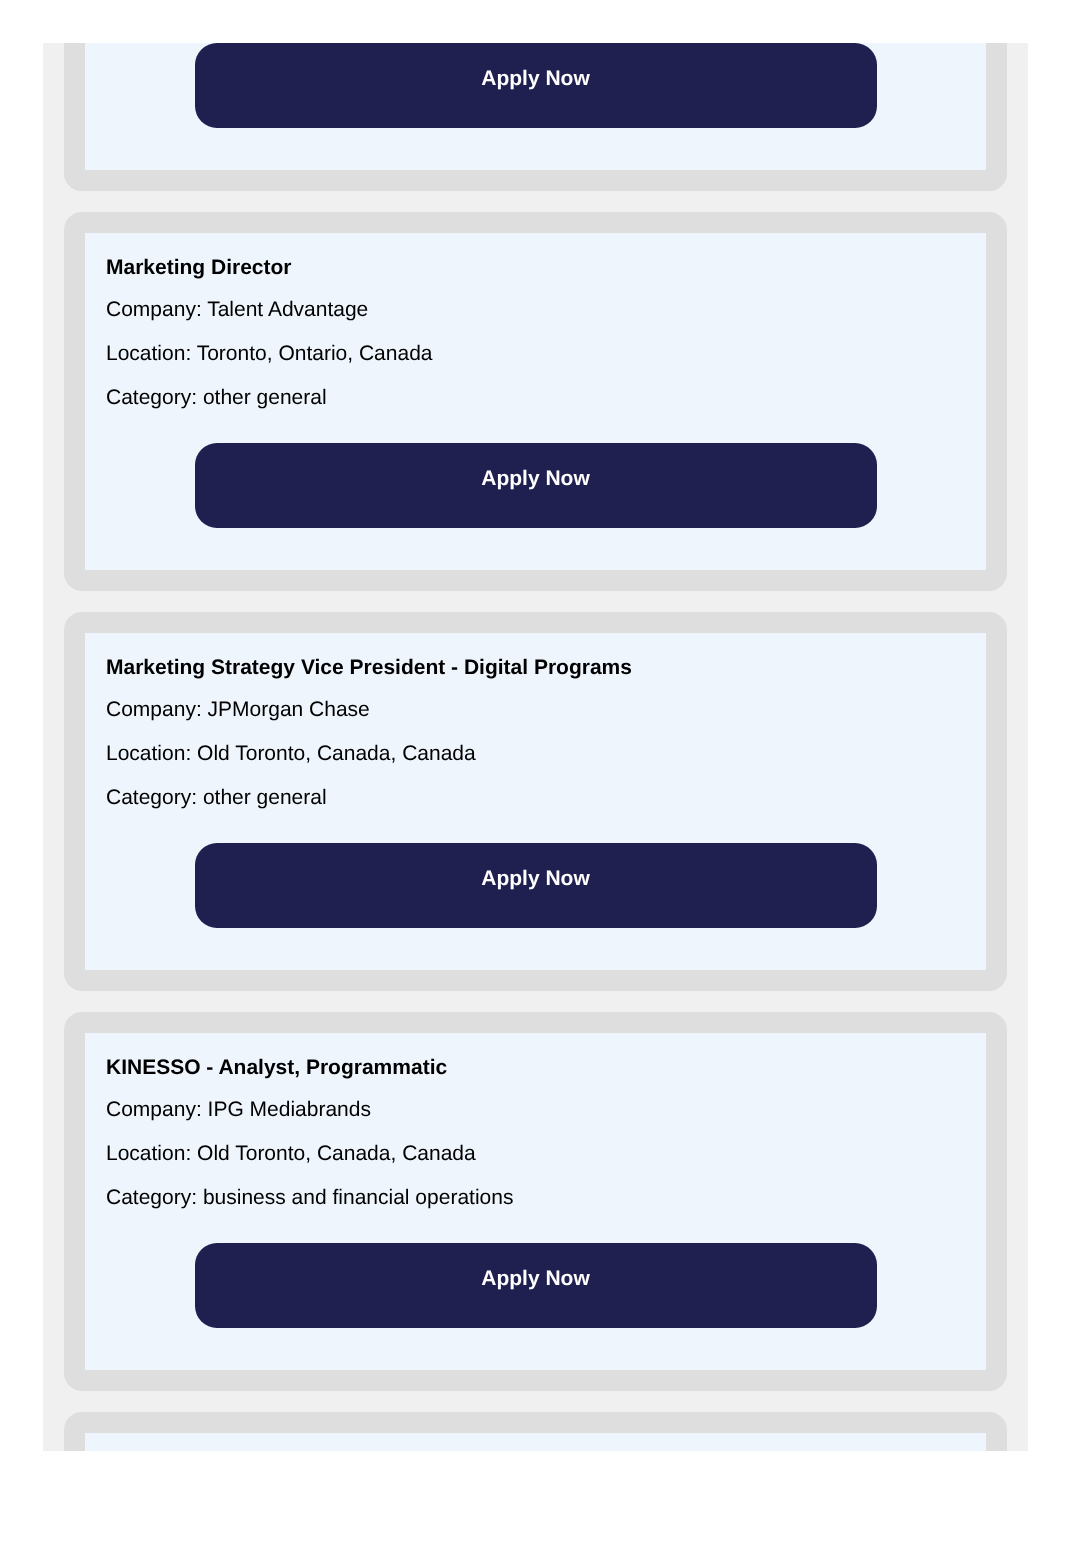Apply Now
Marketing Director
Company: Talent Advantage
Location: Toronto, Ontario, Canada
Category: other general
Apply Now
Marketing Strategy Vice President - Digital Programs
Company: JPMorgan Chase
Location: Old Toronto, Canada, Canada
Category: other general
Apply Now
KINESSO - Analyst, Programmatic
Company: IPG Mediabrands
Location: Old Toronto, Canada, Canada
Category: business and financial operations
Apply Now